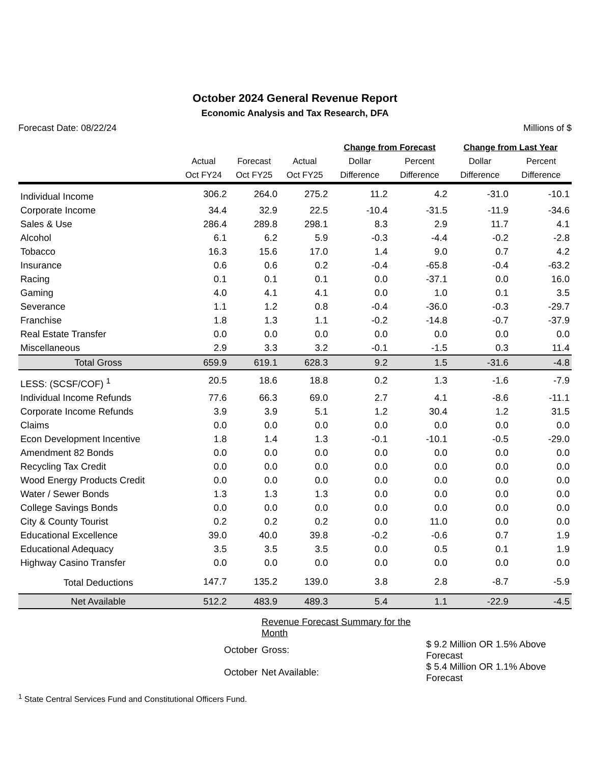October 2024 General Revenue Report
Economic Analysis and Tax Research, DFA
Forecast Date: 08/22/24 Millions of $
| | | | | Change from Forecast | | Change from Last Year | |
| --- | --- | --- | --- | --- | --- | --- | --- |
| | Actual | Forecast | Actual | Dollar | Percent | Dollar | Percent |
| | Oct FY24 | Oct FY25 | Oct FY25 | Difference | Difference | Difference | Difference |
| Individual Income | 306.2 | 264.0 | 275.2 | 11.2 | 4.2 | -31.0 | -10.1 |
| Corporate Income | 34.4 | 32.9 | 22.5 | -10.4 | -31.5 | -11.9 | -34.6 |
| Sales & Use | 286.4 | 289.8 | 298.1 | 8.3 | 2.9 | 11.7 | 4.1 |
| Alcohol | 6.1 | 6.2 | 5.9 | -0.3 | -4.4 | -0.2 | -2.8 |
| Tobacco | 16.3 | 15.6 | 17.0 | 1.4 | 9.0 | 0.7 | 4.2 |
| Insurance | 0.6 | 0.6 | 0.2 | -0.4 | -65.8 | -0.4 | -63.2 |
| Racing | 0.1 | 0.1 | 0.1 | 0.0 | -37.1 | 0.0 | 16.0 |
| Gaming | 4.0 | 4.1 | 4.1 | 0.0 | 1.0 | 0.1 | 3.5 |
| Severance | 1.1 | 1.2 | 0.8 | -0.4 | -36.0 | -0.3 | -29.7 |
| Franchise | 1.8 | 1.3 | 1.1 | -0.2 | -14.8 | -0.7 | -37.9 |
| Real Estate Transfer | 0.0 | 0.0 | 0.0 | 0.0 | 0.0 | 0.0 | 0.0 |
| Miscellaneous | 2.9 | 3.3 | 3.2 | -0.1 | -1.5 | 0.3 | 11.4 |
| Total Gross | 659.9 | 619.1 | 628.3 | 9.2 | 1.5 | -31.6 | -4.8 |
| LESS: (SCSF/COF) <sup>1</sup> | 20.5 | 18.6 | 18.8 | 0.2 | 1.3 | -1.6 | -7.9 |
| Individual Income Refunds | 77.6 | 66.3 | 69.0 | 2.7 | 4.1 | -8.6 | -11.1 |
| Corporate Income Refunds | 3.9 | 3.9 | 5.1 | 1.2 | 30.4 | 1.2 | 31.5 |
| Claims | 0.0 | 0.0 | 0.0 | 0.0 | 0.0 | 0.0 | 0.0 |
| Econ Development Incentive | 1.8 | 1.4 | 1.3 | -0.1 | -10.1 | -0.5 | -29.0 |
| Amendment 82 Bonds | 0.0 | 0.0 | 0.0 | 0.0 | 0.0 | 0.0 | 0.0 |
| Recycling Tax Credit | 0.0 | 0.0 | 0.0 | 0.0 | 0.0 | 0.0 | 0.0 |
| Wood Energy Products Credit | 0.0 | 0.0 | 0.0 | 0.0 | 0.0 | 0.0 | 0.0 |
| Water / Sewer Bonds | 1.3 | 1.3 | 1.3 | 0.0 | 0.0 | 0.0 | 0.0 |
| College Savings Bonds | 0.0 | 0.0 | 0.0 | 0.0 | 0.0 | 0.0 | 0.0 |
| City & County Tourist | 0.2 | 0.2 | 0.2 | 0.0 | 11.0 | 0.0 | 0.0 |
| Educational Excellence | 39.0 | 40.0 | 39.8 | -0.2 | -0.6 | 0.7 | 1.9 |
| Educational Adequacy | 3.5 | 3.5 | 3.5 | 0.0 | 0.5 | 0.1 | 1.9 |
| Highway Casino Transfer | 0.0 | 0.0 | 0.0 | 0.0 | 0.0 | 0.0 | 0.0 |
| Total Deductions | 147.7 | 135.2 | 139.0 | 3.8 | 2.8 | -8.7 | -5.9 |
| Net Available | 512.2 | 483.9 | 489.3 | 5.4 | 1.1 | -22.9 | -4.5 |
| | Revenue Forecast Summary for the Month | |
| October | Gross: | $ 9.2 Million OR 1.5% Above Forecast |
| October | Net Available: | $ 5.4 Million OR 1.1% Above Forecast |
<sup>1</sup> State Central Services Fund and Constitutional Officers Fund.